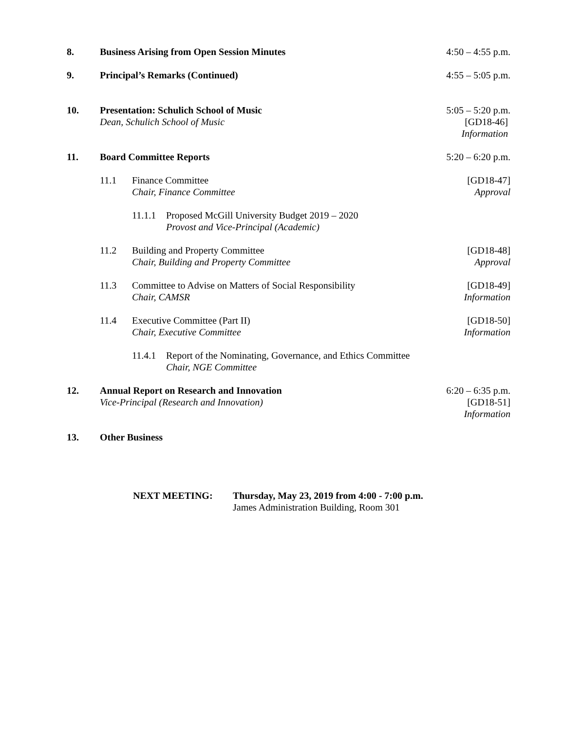8. Business Arising from Open Session Minutes
4:50 – 4:55 p.m.
9. Principal’s Remarks (Continued)
4:55 – 5:05 p.m.
10. Presentation: Schulich School of Music
Dean, Schulich School of Music
5:05 – 5:20 p.m.
[GD18-46]
Information
11. Board Committee Reports 5:20 – 6:20 p.m.
11.1 Finance Committee
Chair, Finance Committee
[GD18-47]
Approval
11.1.1
Proposed McGill University Budget 2019 – 2020
Provost and Vice-Principal (Academic)
11.2 Building and Property Committee
Chair, Building and Property Committee
[GD18-48]
Approval
11.3 Committee to Advise on Matters of Social Responsibility
Chair, CAMSR
[GD18-49]
Information
11.4 Executive Committee (Part II)
Chair, Executive Committee
[GD18-50]
Information
11.4.1
Report of the Nominating, Governance, and Ethics Committee
Chair, NGE Committee
12. Annual Report on Research and Innovation
Vice-Principal (Research and Innovation)
6:20 – 6:35 p.m.
[GD18-51]
Information
13. Other Business
NEXT MEETING: Thursday, May 23, 2019 from 4:00 - 7:00 p.m.
James Administration Building, Room 301